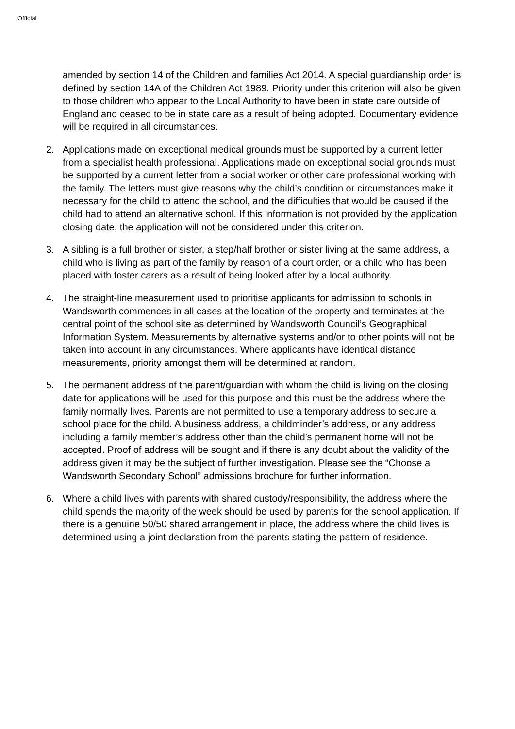Official
amended by section 14 of the Children and families Act 2014. A special guardianship order is defined by section 14A of the Children Act 1989. Priority under this criterion will also be given to those children who appear to the Local Authority to have been in state care outside of England and ceased to be in state care as a result of being adopted. Documentary evidence will be required in all circumstances.
2. Applications made on exceptional medical grounds must be supported by a current letter from a specialist health professional. Applications made on exceptional social grounds must be supported by a current letter from a social worker or other care professional working with the family. The letters must give reasons why the child’s condition or circumstances make it necessary for the child to attend the school, and the difficulties that would be caused if the child had to attend an alternative school. If this information is not provided by the application closing date, the application will not be considered under this criterion.
3. A sibling is a full brother or sister, a step/half brother or sister living at the same address, a child who is living as part of the family by reason of a court order, or a child who has been placed with foster carers as a result of being looked after by a local authority.
4. The straight-line measurement used to prioritise applicants for admission to schools in Wandsworth commences in all cases at the location of the property and terminates at the central point of the school site as determined by Wandsworth Council’s Geographical Information System. Measurements by alternative systems and/or to other points will not be taken into account in any circumstances. Where applicants have identical distance measurements, priority amongst them will be determined at random.
5. The permanent address of the parent/guardian with whom the child is living on the closing date for applications will be used for this purpose and this must be the address where the family normally lives. Parents are not permitted to use a temporary address to secure a school place for the child. A business address, a childminder’s address, or any address including a family member’s address other than the child’s permanent home will not be accepted. Proof of address will be sought and if there is any doubt about the validity of the address given it may be the subject of further investigation. Please see the “Choose a Wandsworth Secondary School” admissions brochure for further information.
6. Where a child lives with parents with shared custody/responsibility, the address where the child spends the majority of the week should be used by parents for the school application. If there is a genuine 50/50 shared arrangement in place, the address where the child lives is determined using a joint declaration from the parents stating the pattern of residence.